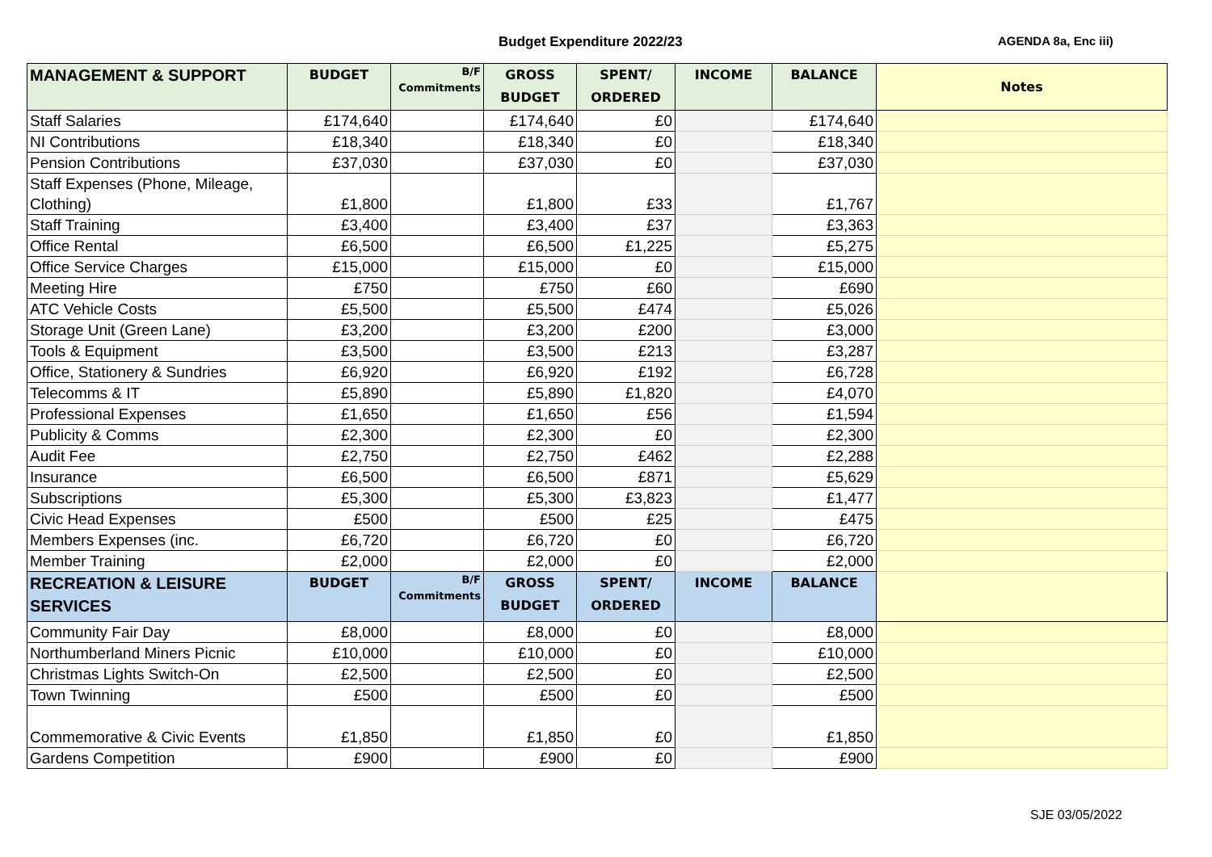Budget Expenditure 2022/23 AGENDA 8a, Enc iii)
| MANAGEMENT & SUPPORT | BUDGET | B/F Commitments | GROSS BUDGET | SPENT/ ORDERED | INCOME | BALANCE | Notes |
| --- | --- | --- | --- | --- | --- | --- | --- |
| Staff Salaries | £174,640 | | £174,640 | £0 | | £174,640 | |
| NI Contributions | £18,340 | | £18,340 | £0 | | £18,340 | |
| Pension Contributions | £37,030 | | £37,030 | £0 | | £37,030 | |
| Staff Expenses (Phone, Mileage, Clothing) | £1,800 | | £1,800 | £33 | | £1,767 | |
| Staff Training | £3,400 | | £3,400 | £37 | | £3,363 | |
| Office Rental | £6,500 | | £6,500 | £1,225 | | £5,275 | |
| Office Service Charges | £15,000 | | £15,000 | £0 | | £15,000 | |
| Meeting Hire | £750 | | £750 | £60 | | £690 | |
| ATC Vehicle Costs | £5,500 | | £5,500 | £474 | | £5,026 | |
| Storage Unit (Green Lane) | £3,200 | | £3,200 | £200 | | £3,000 | |
| Tools & Equipment | £3,500 | | £3,500 | £213 | | £3,287 | |
| Office, Stationery & Sundries | £6,920 | | £6,920 | £192 | | £6,728 | |
| Telecomms & IT | £5,890 | | £5,890 | £1,820 | | £4,070 | |
| Professional Expenses | £1,650 | | £1,650 | £56 | | £1,594 | |
| Publicity & Comms | £2,300 | | £2,300 | £0 | | £2,300 | |
| Audit Fee | £2,750 | | £2,750 | £462 | | £2,288 | |
| Insurance | £6,500 | | £6,500 | £871 | | £5,629 | |
| Subscriptions | £5,300 | | £5,300 | £3,823 | | £1,477 | |
| Civic Head Expenses | £500 | | £500 | £25 | | £475 | |
| Members Expenses (inc. | £6,720 | | £6,720 | £0 | | £6,720 | |
| Member Training | £2,000 | | £2,000 | £0 | | £2,000 | |
| RECREATION & LEISURE SERVICES | BUDGET | B/F Commitments | GROSS BUDGET | SPENT/ ORDERED | INCOME | BALANCE | |
| Community Fair Day | £8,000 | | £8,000 | £0 | | £8,000 | |
| Northumberland Miners Picnic | £10,000 | | £10,000 | £0 | | £10,000 | |
| Christmas Lights Switch-On | £2,500 | | £2,500 | £0 | | £2,500 | |
| Town Twinning | £500 | | £500 | £0 | | £500 | |
| Commemorative & Civic Events | £1,850 | | £1,850 | £0 | | £1,850 | |
| Gardens Competition | £900 | | £900 | £0 | | £900 | |
SJE 03/05/2022